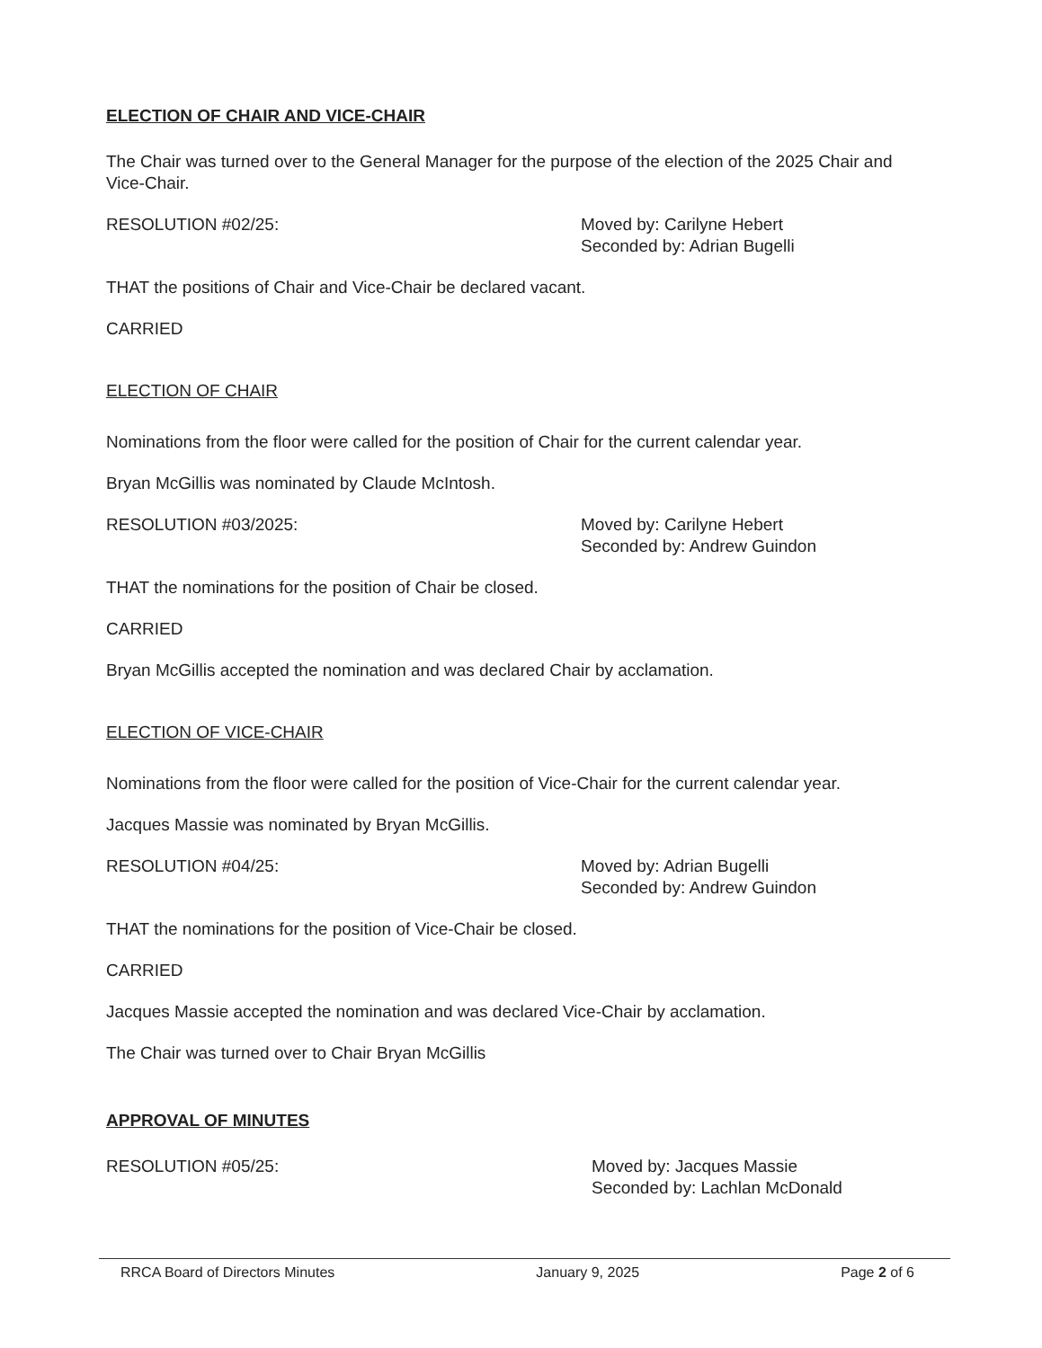ELECTION OF CHAIR AND VICE-CHAIR
The Chair was turned over to the General Manager for the purpose of the election of the 2025 Chair and Vice-Chair.
RESOLUTION #02/25: Moved by: Carilyne Hebert
Seconded by: Adrian Bugelli
THAT the positions of Chair and Vice-Chair be declared vacant.
CARRIED
ELECTION OF CHAIR
Nominations from the floor were called for the position of Chair for the current calendar year.
Bryan McGillis was nominated by Claude McIntosh.
RESOLUTION #03/2025: Moved by: Carilyne Hebert
Seconded by: Andrew Guindon
THAT the nominations for the position of Chair be closed.
CARRIED
Bryan McGillis accepted the nomination and was declared Chair by acclamation.
ELECTION OF VICE-CHAIR
Nominations from the floor were called for the position of Vice-Chair for the current calendar year.
Jacques Massie was nominated by Bryan McGillis.
RESOLUTION #04/25: Moved by: Adrian Bugelli
Seconded by: Andrew Guindon
THAT the nominations for the position of Vice-Chair be closed.
CARRIED
Jacques Massie accepted the nomination and was declared Vice-Chair by acclamation.
The Chair was turned over to Chair Bryan McGillis
APPROVAL OF MINUTES
RESOLUTION #05/25: Moved by: Jacques Massie
Seconded by: Lachlan McDonald
RRCA Board of Directors Minutes January 9, 2025 Page 2 of 6